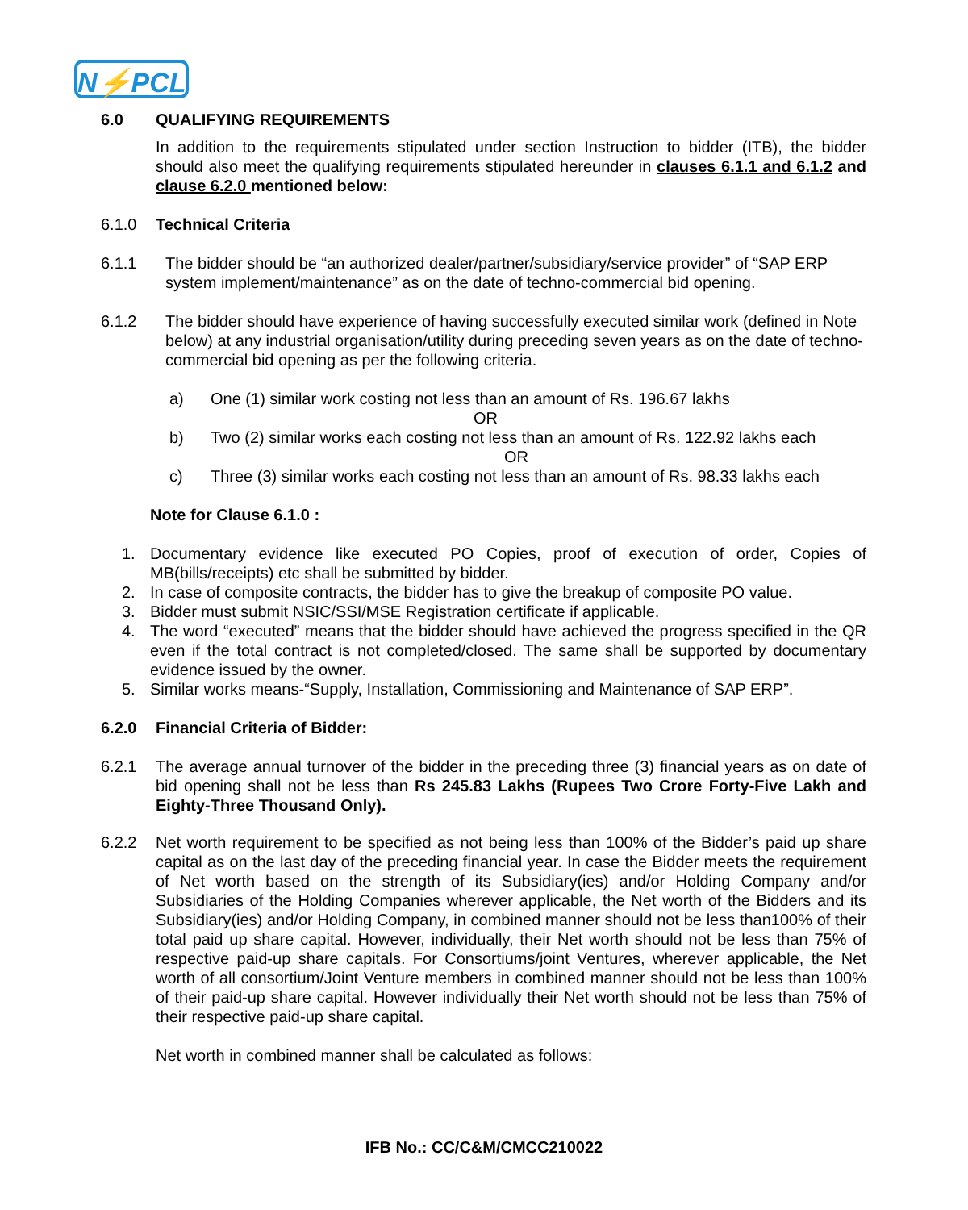N⚡PCL
6.0 QUALIFYING REQUIREMENTS
In addition to the requirements stipulated under section Instruction to bidder (ITB), the bidder should also meet the qualifying requirements stipulated hereunder in clauses 6.1.1 and 6.1.2 and clause 6.2.0 mentioned below:
6.1.0 Technical Criteria
6.1.1 The bidder should be “an authorized dealer/partner/subsidiary/service provider” of “SAP ERP system implement/maintenance” as on the date of techno-commercial bid opening.
6.1.2 The bidder should have experience of having successfully executed similar work (defined in Note below) at any industrial organisation/utility during preceding seven years as on the date of techno-commercial bid opening as per the following criteria.
a) One (1) similar work costing not less than an amount of Rs. 196.67 lakhs
OR
b) Two (2) similar works each costing not less than an amount of Rs. 122.92 lakhs each
OR
c) Three (3) similar works each costing not less than an amount of Rs. 98.33 lakhs each
Note for Clause 6.1.0 :
1. Documentary evidence like executed PO Copies, proof of execution of order, Copies of MB(bills/receipts) etc shall be submitted by bidder.
2. In case of composite contracts, the bidder has to give the breakup of composite PO value.
3. Bidder must submit NSIC/SSI/MSE Registration certificate if applicable.
4. The word “executed” means that the bidder should have achieved the progress specified in the QR even if the total contract is not completed/closed. The same shall be supported by documentary evidence issued by the owner.
5. Similar works means-“Supply, Installation, Commissioning and Maintenance of SAP ERP”.
6.2.0 Financial Criteria of Bidder:
6.2.1 The average annual turnover of the bidder in the preceding three (3) financial years as on date of bid opening shall not be less than Rs 245.83 Lakhs (Rupees Two Crore Forty-Five Lakh and Eighty-Three Thousand Only).
6.2.2 Net worth requirement to be specified as not being less than 100% of the Bidder’s paid up share capital as on the last day of the preceding financial year. In case the Bidder meets the requirement of Net worth based on the strength of its Subsidiary(ies) and/or Holding Company and/or Subsidiaries of the Holding Companies wherever applicable, the Net worth of the Bidders and its Subsidiary(ies) and/or Holding Company, in combined manner should not be less than100% of their total paid up share capital. However, individually, their Net worth should not be less than 75% of respective paid-up share capitals. For Consortiums/joint Ventures, wherever applicable, the Net worth of all consortium/Joint Venture members in combined manner should not be less than 100% of their paid-up share capital. However individually their Net worth should not be less than 75% of their respective paid-up share capital.
Net worth in combined manner shall be calculated as follows:
IFB No.: CC/C&M/CMCC210022